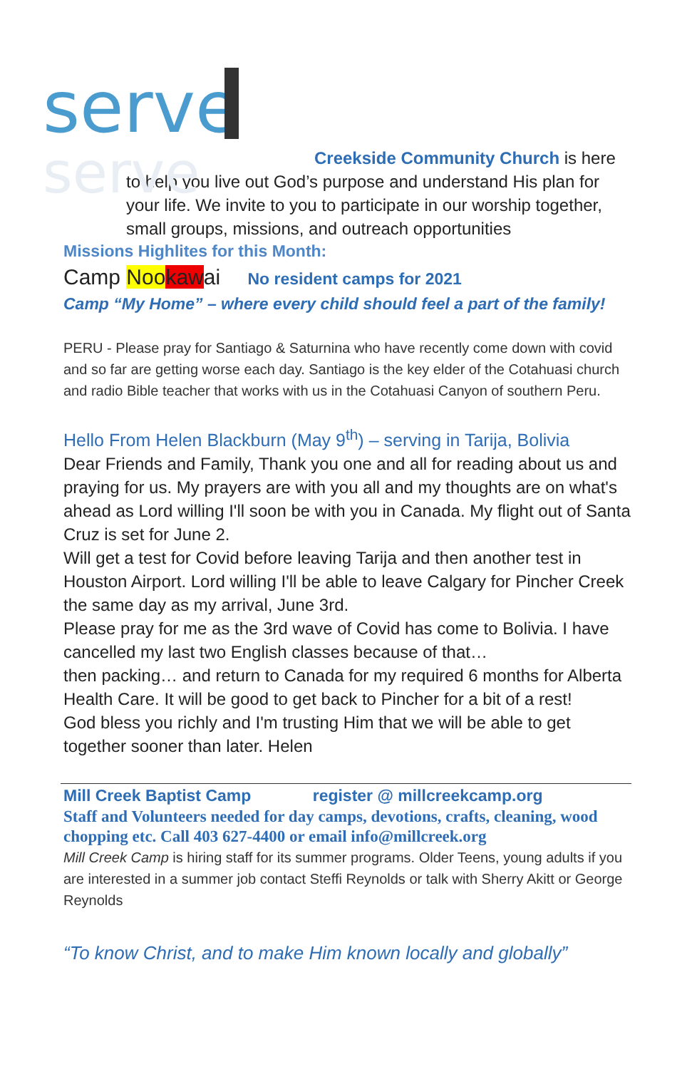serve
serve
Creekside Community Church is here to help you live out God’s purpose and understand His plan for your life. We invite to you to participate in our worship together, small groups, missions, and outreach opportunities
Missions Highlites for this Month:
Camp Noo kawai No resident camps for 2021
Camp “My Home” – where every child should feel a part of the family!
PERU - Please pray for Santiago & Saturnina who have recently come down with covid and so far are getting worse each day. Santiago is the key elder of the Cotahuasi church and radio Bible teacher that works with us in the Cotahuasi Canyon of southern Peru.
Hello From Helen Blackburn (May 9<sup>th</sup>) – serving in Tarija, Bolivia
Dear Friends and Family, Thank you one and all for reading about us and praying for us. My prayers are with you all and my thoughts are on what's ahead as Lord willing I'll soon be with you in Canada. My flight out of Santa Cruz is set for June 2.
Will get a test for Covid before leaving Tarija and then another test in Houston Airport. Lord willing I'll be able to leave Calgary for Pincher Creek the same day as my arrival, June 3rd.
Please pray for me as the 3rd wave of Covid has come to Bolivia. I have cancelled my last two English classes because of that…
then packing… and return to Canada for my required 6 months for Alberta Health Care. It will be good to get back to Pincher for a bit of a rest!
God bless you richly and I'm trusting Him that we will be able to get together sooner than later. Helen
Mill Creek Baptist Camp register @ millcreekcamp.org
Staff and Volunteers needed for day camps, devotions, crafts, cleaning, wood chopping etc. Call 403 627-4400 or email info@millcreek.org
Mill Creek Camp is hiring staff for its summer programs. Older Teens, young adults if you are interested in a summer job contact Steffi Reynolds or talk with Sherry Akitt or George Reynolds
“To know Christ, and to make Him known locally and globally”